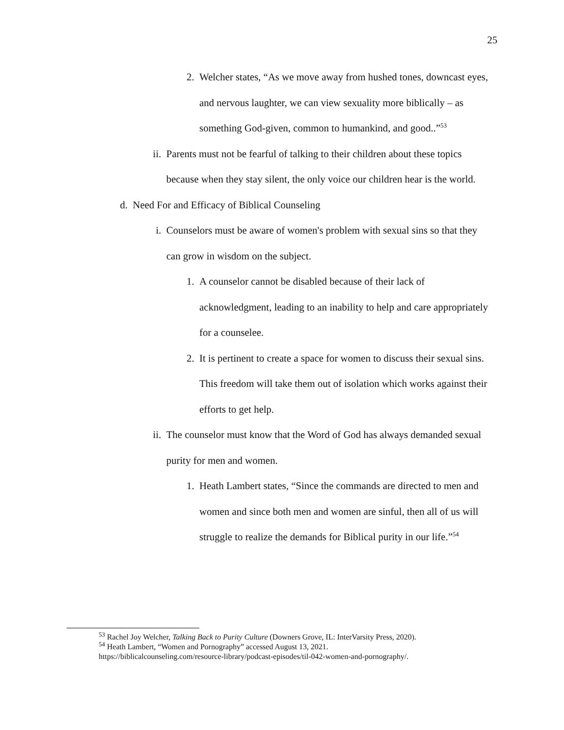25
2. Welcher states, “As we move away from hushed tones, downcast eyes, and nervous laughter, we can view sexuality more biblically – as something God-given, common to humankind, and good..”<sup>53</sup>
ii. Parents must not be fearful of talking to their children about these topics because when they stay silent, the only voice our children hear is the world.
d. Need For and Efficacy of Biblical Counseling
i. Counselors must be aware of women's problem with sexual sins so that they can grow in wisdom on the subject.
1. A counselor cannot be disabled because of their lack of acknowledgment, leading to an inability to help and care appropriately for a counselee.
2. It is pertinent to create a space for women to discuss their sexual sins. This freedom will take them out of isolation which works against their efforts to get help.
ii. The counselor must know that the Word of God has always demanded sexual purity for men and women.
1. Heath Lambert states, “Since the commands are directed to men and women and since both men and women are sinful, then all of us will struggle to realize the demands for Biblical purity in our life.”<sup>54</sup>
<sup>53</sup> Rachel Joy Welcher, Talking Back to Purity Culture (Downers Grove, IL: InterVarsity Press, 2020).
<sup>54</sup> Heath Lambert, “Women and Pornography” accessed August 13, 2021.
https://biblicalcounseling.com/resource-library/podcast-episodes/til-042-women-and-pornography/.